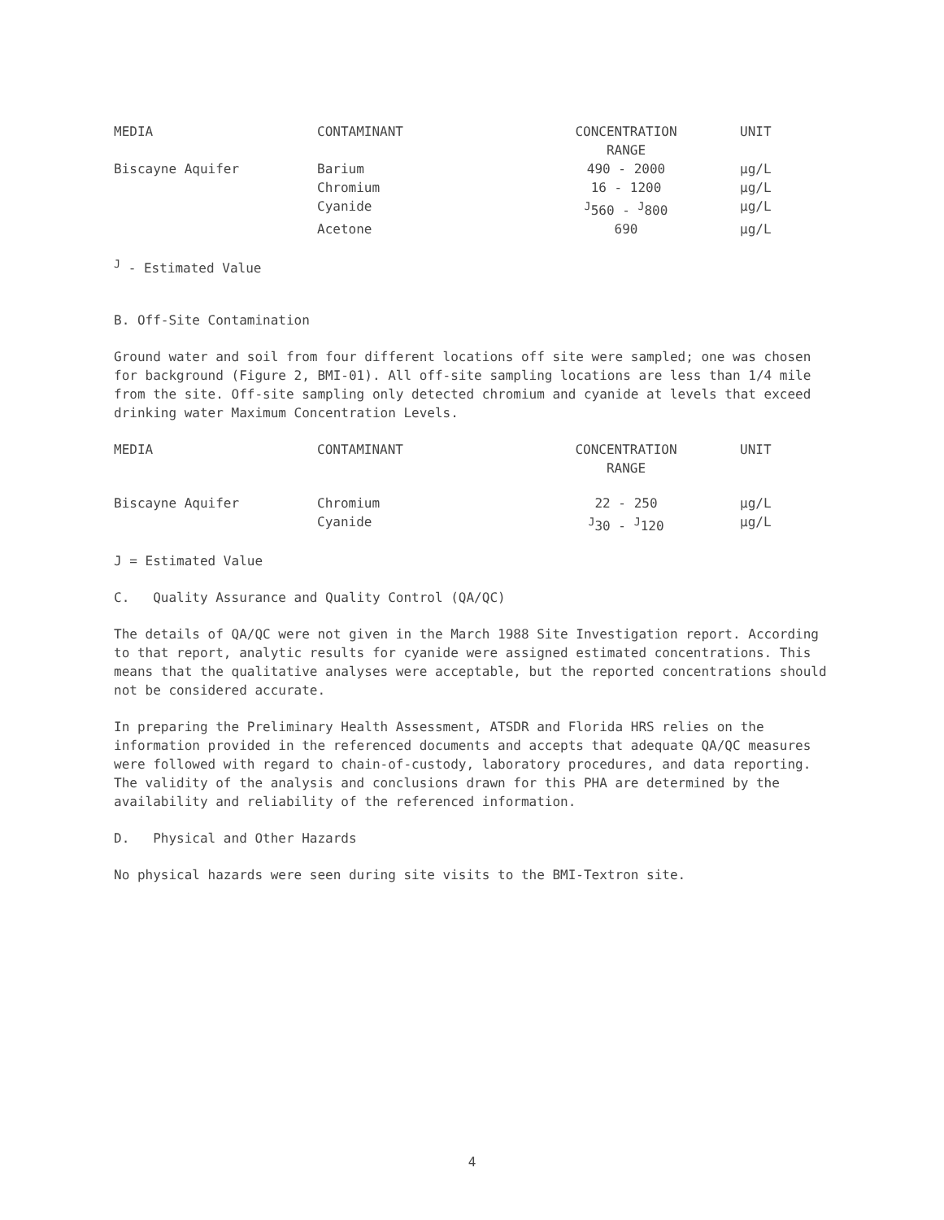| MEDIA | CONTAMINANT | CONCENTRATION RANGE | UNIT |
| --- | --- | --- | --- |
| Biscayne Aquifer | Barium | 490 - 2000 | µg/L |
| | Chromium | 16 - 1200 | µg/L |
| | Cyanide | <sup>J</sup>560 - <sup>J</sup>800 | µg/L |
| | Acetone | 690 | µg/L |
<sup>J</sup> - Estimated Value
B. Off-Site Contamination
Ground water and soil from four different locations off site were sampled; one was chosen for background (Figure 2, BMI-01). All off-site sampling locations are less than 1/4 mile from the site. Off-site sampling only detected chromium and cyanide at levels that exceed drinking water Maximum Concentration Levels.
| MEDIA | CONTAMINANT | CONCENTRATION RANGE | UNIT |
| --- | --- | --- | --- |
| Biscayne Aquifer | Chromium | 22 - 250 | µg/L |
| | Cyanide | <sup>J</sup>30 - <sup>J</sup>120 | µg/L |
J = Estimated Value
C. Quality Assurance and Quality Control (QA/QC)
The details of QA/QC were not given in the March 1988 Site Investigation report. According to that report, analytic results for cyanide were assigned estimated concentrations. This means that the qualitative analyses were acceptable, but the reported concentrations should not be considered accurate.
In preparing the Preliminary Health Assessment, ATSDR and Florida HRS relies on the information provided in the referenced documents and accepts that adequate QA/QC measures were followed with regard to chain-of-custody, laboratory procedures, and data reporting. The validity of the analysis and conclusions drawn for this PHA are determined by the availability and reliability of the referenced information.
D. Physical and Other Hazards
No physical hazards were seen during site visits to the BMI-Textron site.
4